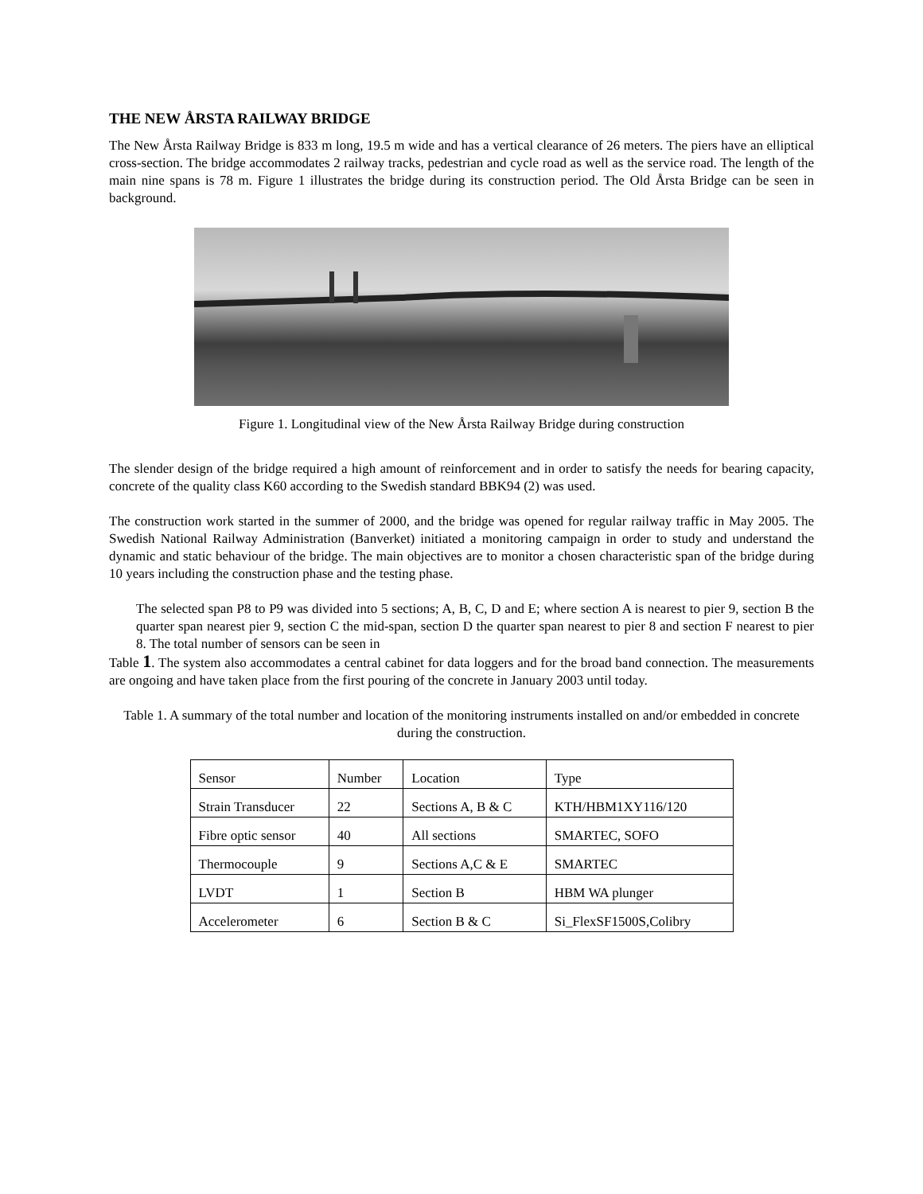THE NEW ÅRSTA RAILWAY BRIDGE
The New Årsta Railway Bridge is 833 m long, 19.5 m wide and has a vertical clearance of 26 meters. The piers have an elliptical cross-section. The bridge accommodates 2 railway tracks, pedestrian and cycle road as well as the service road. The length of the main nine spans is 78 m. Figure 1 illustrates the bridge during its construction period. The Old Årsta Bridge can be seen in background.
Figure 1. Longitudinal view of the New Årsta Railway Bridge during construction
The slender design of the bridge required a high amount of reinforcement and in order to satisfy the needs for bearing capacity, concrete of the quality class K60 according to the Swedish standard BBK94 (2) was used.
The construction work started in the summer of 2000, and the bridge was opened for regular railway traffic in May 2005. The Swedish National Railway Administration (Banverket) initiated a monitoring campaign in order to study and understand the dynamic and static behaviour of the bridge. The main objectives are to monitor a chosen characteristic span of the bridge during 10 years including the construction phase and the testing phase.
The selected span P8 to P9 was divided into 5 sections; A, B, C, D and E; where section A is nearest to pier 9, section B the quarter span nearest pier 9, section C the mid-span, section D the quarter span nearest to pier 8 and section F nearest to pier 8. The total number of sensors can be seen in
Table 1. The system also accommodates a central cabinet for data loggers and for the broad band connection. The measurements are ongoing and have taken place from the first pouring of the concrete in January 2003 until today.
Table 1. A summary of the total number and location of the monitoring instruments installed on and/or embedded in concrete during the construction.
| Sensor | Number | Location | Type |
| Strain Transducer | 22 | Sections A, B & C | KTH/HBM1XY116/120 |
| Fibre optic sensor | 40 | All sections | SMARTEC, SOFO |
| Thermocouple | 9 | Sections A,C & E | SMARTEC |
| LVDT | 1 | Section B | HBM WA plunger |
| Accelerometer | 6 | Section B & C | Si_FlexSF1500S,Colibry |